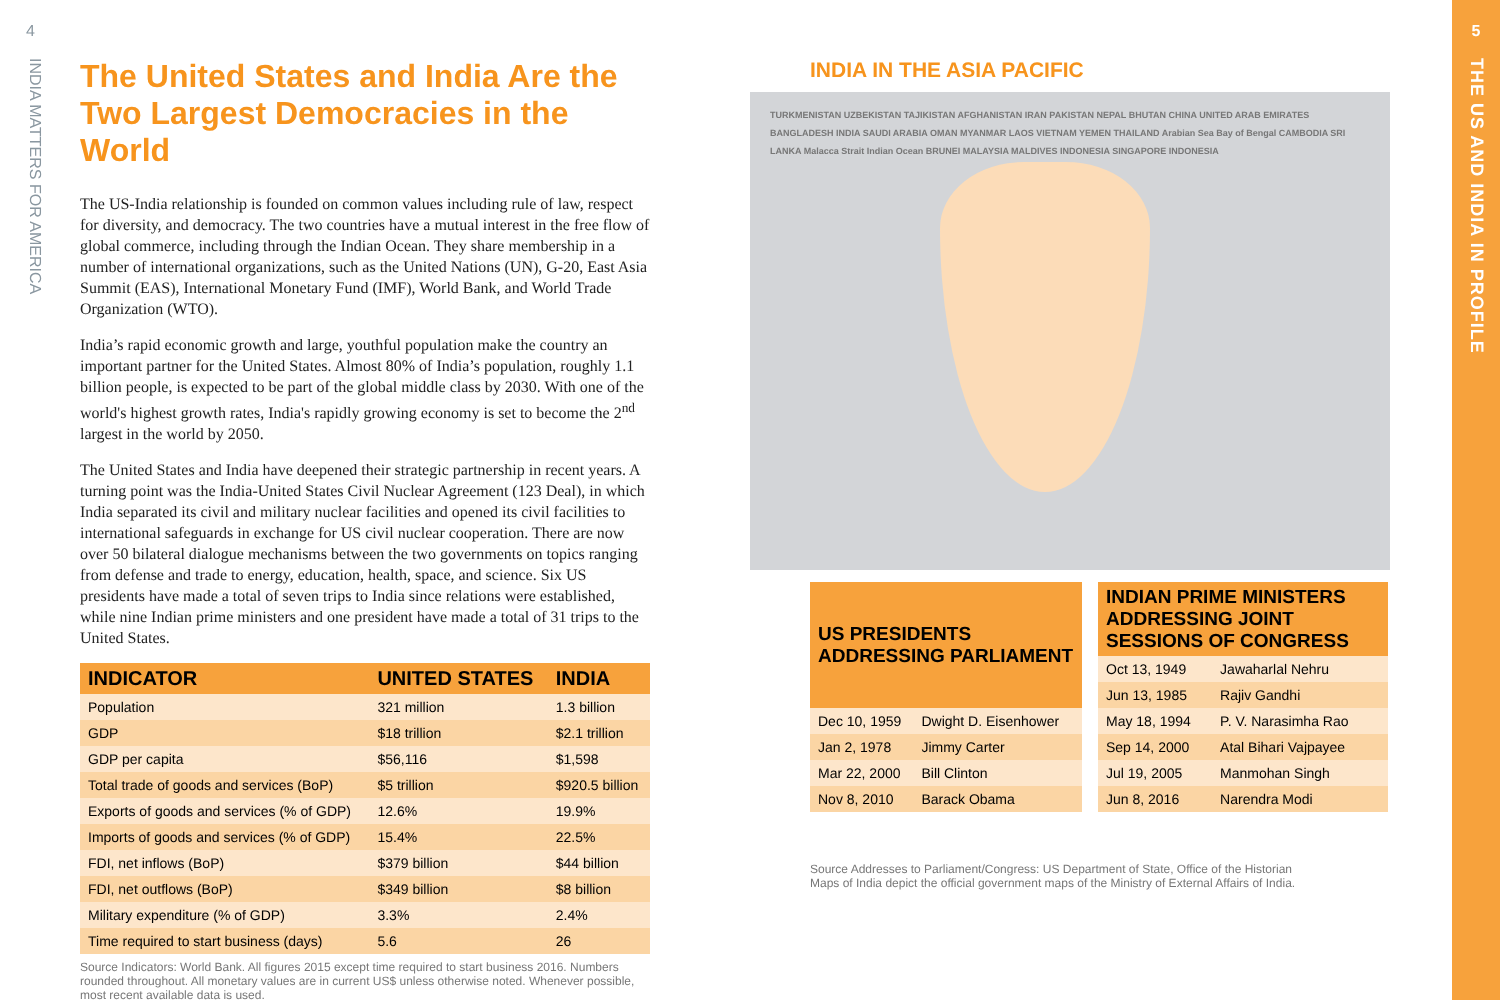4
INDIA MATTERS FOR AMERICA
The United States and India Are the Two Largest Democracies in the World
The US-India relationship is founded on common values including rule of law, respect for diversity, and democracy. The two countries have a mutual interest in the free flow of global commerce, including through the Indian Ocean. They share membership in a number of international organizations, such as the United Nations (UN), G-20, East Asia Summit (EAS), International Monetary Fund (IMF), World Bank, and World Trade Organization (WTO).
India’s rapid economic growth and large, youthful population make the country an important partner for the United States. Almost 80% of India’s population, roughly 1.1 billion people, is expected to be part of the global middle class by 2030. With one of the world's highest growth rates, India's rapidly growing economy is set to become the 2<sup>nd</sup> largest in the world by 2050.
The United States and India have deepened their strategic partnership in recent years. A turning point was the India-United States Civil Nuclear Agreement (123 Deal), in which India separated its civil and military nuclear facilities and opened its civil facilities to international safeguards in exchange for US civil nuclear cooperation. There are now over 50 bilateral dialogue mechanisms between the two governments on topics ranging from defense and trade to energy, education, health, space, and science. Six US presidents have made a total of seven trips to India since relations were established, while nine Indian prime ministers and one president have made a total of 31 trips to the United States.
| INDICATOR | UNITED STATES | INDIA |
| --- | --- | --- |
| Population | 321 million | 1.3 billion |
| GDP | $18 trillion | $2.1 trillion |
| GDP per capita | $56,116 | $1,598 |
| Total trade of goods and services (BoP) | $5 trillion | $920.5 billion |
| Exports of goods and services (% of GDP) | 12.6% | 19.9% |
| Imports of goods and services (% of GDP) | 15.4% | 22.5% |
| FDI, net inflows (BoP) | $379 billion | $44 billion |
| FDI, net outflows (BoP) | $349 billion | $8 billion |
| Military expenditure (% of GDP) | 3.3% | 2.4% |
| Time required to start business (days) | 5.6 | 26 |
Source Indicators: World Bank. All figures 2015 except time required to start business 2016. Numbers rounded throughout. All monetary values are in current US$ unless otherwise noted. Whenever possible, most recent available data is used.
INDIA IN THE ASIA PACIFIC
TURKMENISTAN UZBEKISTAN TAJIKISTAN AFGHANISTAN IRAN PAKISTAN NEPAL BHUTAN CHINA UNITED ARAB EMIRATES BANGLADESH INDIA SAUDI ARABIA OMAN MYANMAR LAOS VIETNAM YEMEN THAILAND Arabian Sea Bay of Bengal CAMBODIA SRI LANKA Malacca Strait Indian Ocean BRUNEI MALAYSIA MALDIVES INDONESIA SINGAPORE INDONESIA
| US PRESIDENTS ADDRESSING PARLIAMENT | |
| --- | --- |
| Dec 10, 1959 | Dwight D. Eisenhower |
| Jan 2, 1978 | Jimmy Carter |
| Mar 22, 2000 | Bill Clinton |
| Nov 8, 2010 | Barack Obama |
| INDIAN PRIME MINISTERS ADDRESSING JOINT SESSIONS OF CONGRESS | |
| --- | --- |
| Oct 13, 1949 | Jawaharlal Nehru |
| Jun 13, 1985 | Rajiv Gandhi |
| May 18, 1994 | P. V. Narasimha Rao |
| Sep 14, 2000 | Atal Bihari Vajpayee |
| Jul 19, 2005 | Manmohan Singh |
| Jun 8, 2016 | Narendra Modi |
Source Addresses to Parliament/Congress: US Department of State, Office of the Historian
Maps of India depict the official government maps of the Ministry of External Affairs of India.
5
THE US AND INDIA IN PROFILE